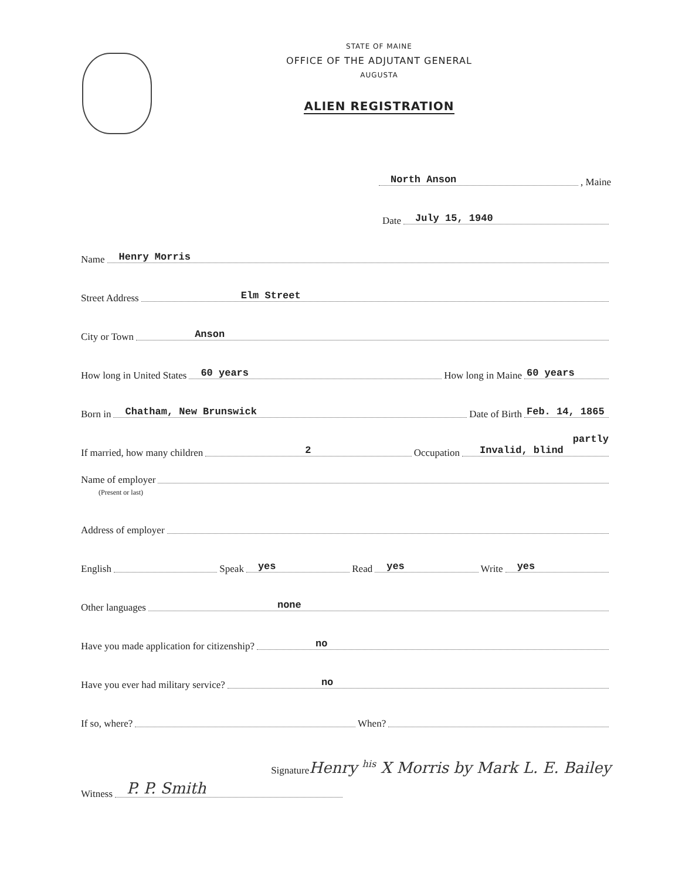STATE OF MAINE
OFFICE OF THE ADJUTANT GENERAL
AUGUSTA
ALIEN REGISTRATION
North Anson, Maine
Date July 15, 1940
Name Henry Morris
Street Address Elm Street
City or Town Anson
How long in United States 60 years How long in Maine 60 years
Born in Chatham, New Brunswick Date of Birth Feb. 14, 1865
If married, how many children 2 Occupation partly
Invalid, blind
Name of employer
(Present or last)
Address of employer
English Speak yes Read yes Write yes
Other languages none
Have you made application for citizenship? no
Have you ever had military service? no
If so, where? When?
Signature Henry <sup>his</sup> X Morris by Mark L. E. Bailey
Witness P. P. Smith